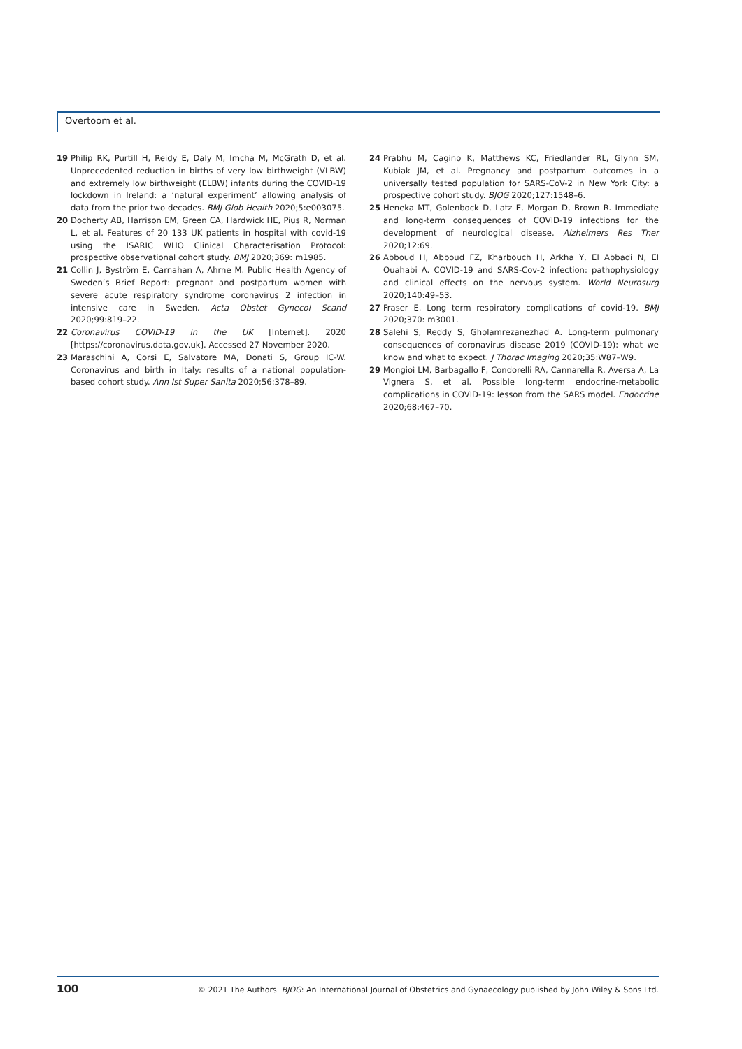Overtoom et al.
19 Philip RK, Purtill H, Reidy E, Daly M, Imcha M, McGrath D, et al. Unprecedented reduction in births of very low birthweight (VLBW) and extremely low birthweight (ELBW) infants during the COVID-19 lockdown in Ireland: a ‘natural experiment’ allowing analysis of data from the prior two decades. BMJ Glob Health 2020;5:e003075.
20 Docherty AB, Harrison EM, Green CA, Hardwick HE, Pius R, Norman L, et al. Features of 20 133 UK patients in hospital with covid-19 using the ISARIC WHO Clinical Characterisation Protocol: prospective observational cohort study. BMJ 2020;369: m1985.
21 Collin J, Byström E, Carnahan A, Ahrne M. Public Health Agency of Sweden’s Brief Report: pregnant and postpartum women with severe acute respiratory syndrome coronavirus 2 infection in intensive care in Sweden. Acta Obstet Gynecol Scand 2020;99:819–22.
22 Coronavirus COVID-19 in the UK [Internet]. 2020 [https://coronavirus.data.gov.uk]. Accessed 27 November 2020.
23 Maraschini A, Corsi E, Salvatore MA, Donati S, Group IC-W. Coronavirus and birth in Italy: results of a national population-based cohort study. Ann Ist Super Sanita 2020;56:378–89.
24 Prabhu M, Cagino K, Matthews KC, Friedlander RL, Glynn SM, Kubiak JM, et al. Pregnancy and postpartum outcomes in a universally tested population for SARS-CoV-2 in New York City: a prospective cohort study. BJOG 2020;127:1548–6.
25 Heneka MT, Golenbock D, Latz E, Morgan D, Brown R. Immediate and long-term consequences of COVID-19 infections for the development of neurological disease. Alzheimers Res Ther 2020;12:69.
26 Abboud H, Abboud FZ, Kharbouch H, Arkha Y, El Abbadi N, El Ouahabi A. COVID-19 and SARS-Cov-2 infection: pathophysiology and clinical effects on the nervous system. World Neurosurg 2020;140:49–53.
27 Fraser E. Long term respiratory complications of covid-19. BMJ 2020;370: m3001.
28 Salehi S, Reddy S, Gholamrezanezhad A. Long-term pulmonary consequences of coronavirus disease 2019 (COVID-19): what we know and what to expect. J Thorac Imaging 2020;35:W87–W9.
29 Mongioì LM, Barbagallo F, Condorelli RA, Cannarella R, Aversa A, La Vignera S, et al. Possible long-term endocrine-metabolic complications in COVID-19: lesson from the SARS model. Endocrine 2020;68:467–70.
100 © 2021 The Authors. BJOG: An International Journal of Obstetrics and Gynaecology published by John Wiley & Sons Ltd.